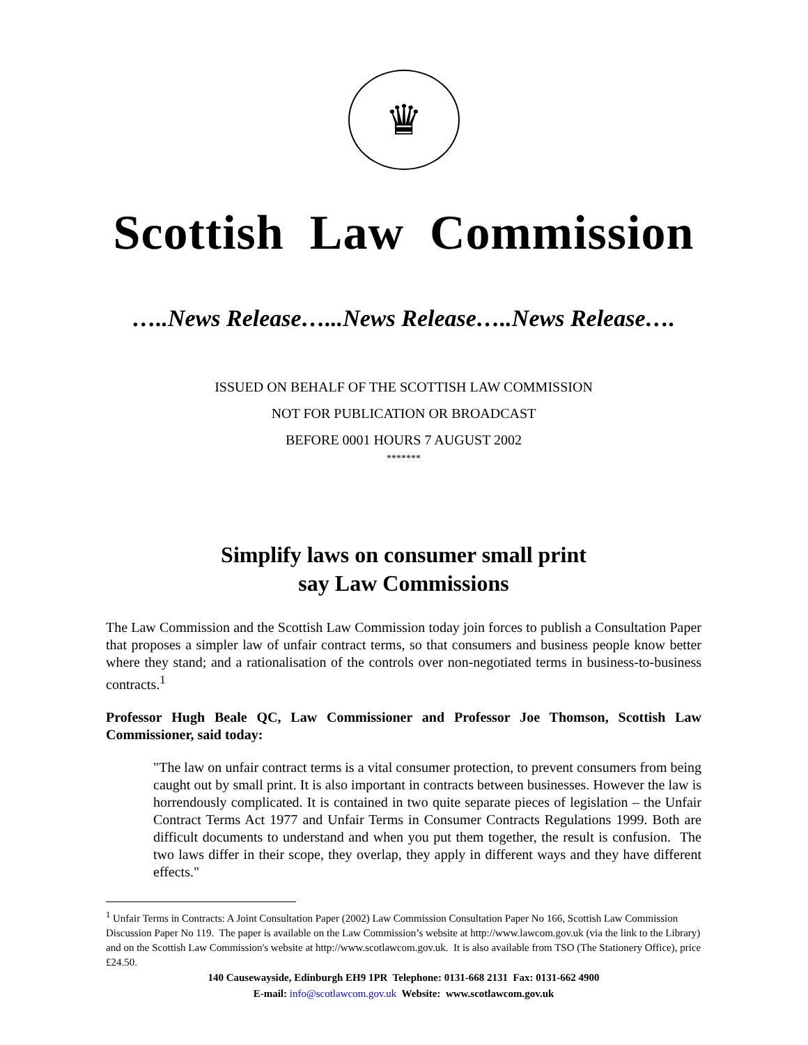♛
Scottish Law Commission
…..News Release…...News Release…..News Release….
ISSUED ON BEHALF OF THE SCOTTISH LAW COMMISSION
NOT FOR PUBLICATION OR BROADCAST
BEFORE 0001 HOURS 7 AUGUST 2002
*******
Simplify laws on consumer small print
say Law Commissions
The Law Commission and the Scottish Law Commission today join forces to publish a Consultation Paper that proposes a simpler law of unfair contract terms, so that consumers and business people know better where they stand; and a rationalisation of the controls over non-negotiated terms in business-to-business contracts.<sup>1</sup>
Professor Hugh Beale QC, Law Commissioner and Professor Joe Thomson, Scottish Law Commissioner, said today:
"The law on unfair contract terms is a vital consumer protection, to prevent consumers from being caught out by small print. It is also important in contracts between businesses. However the law is horrendously complicated. It is contained in two quite separate pieces of legislation – the Unfair Contract Terms Act 1977 and Unfair Terms in Consumer Contracts Regulations 1999. Both are difficult documents to understand and when you put them together, the result is confusion. The two laws differ in their scope, they overlap, they apply in different ways and they have different effects."
<sup>1</sup> Unfair Terms in Contracts: A Joint Consultation Paper (2002) Law Commission Consultation Paper No 166, Scottish Law Commission Discussion Paper No 119. The paper is available on the Law Commission’s website at http://www.lawcom.gov.uk (via the link to the Library) and on the Scottish Law Commission's website at http://www.scotlawcom.gov.uk. It is also available from TSO (The Stationery Office), price £24.50.
140 Causewayside, Edinburgh EH9 1PR Telephone: 0131-668 2131 Fax: 0131-662 4900
E-mail: info@scotlawcom.gov.uk Website: www.scotlawcom.gov.uk